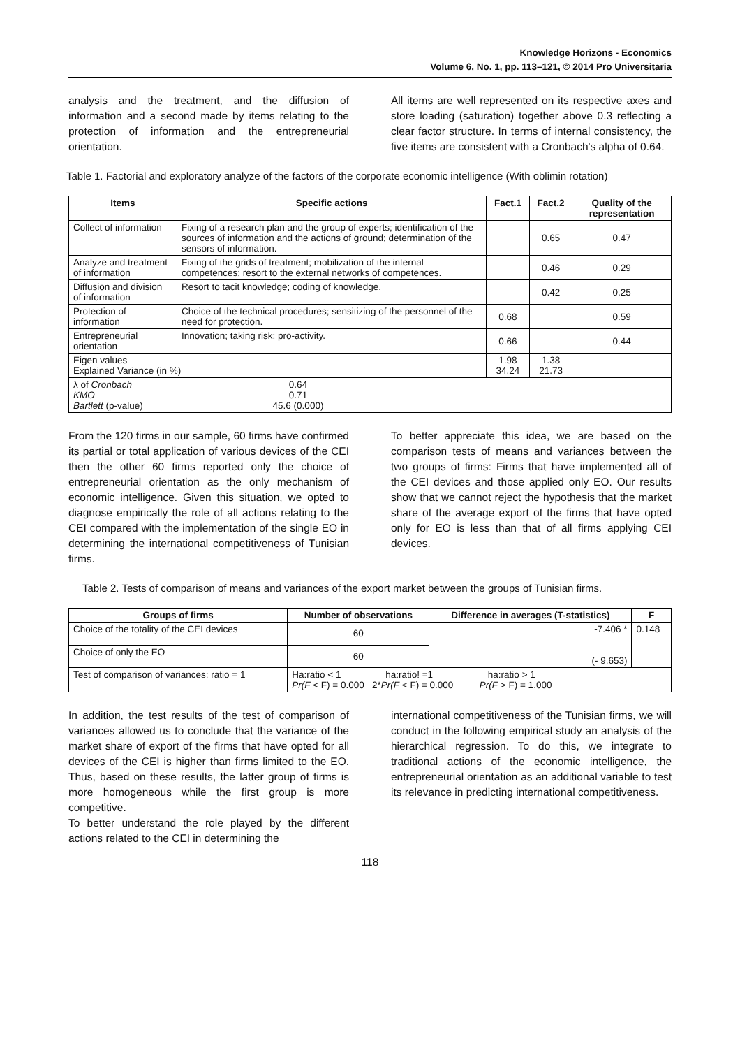Knowledge Horizons - Economics
Volume 6, No. 1, pp. 113–121, © 2014 Pro Universitaria
analysis and the treatment, and the diffusion of information and a second made by items relating to the protection of information and the entrepreneurial orientation.
All items are well represented on its respective axes and store loading (saturation) together above 0.3 reflecting a clear factor structure. In terms of internal consistency, the five items are consistent with a Cronbach's alpha of 0.64.
Table 1. Factorial and exploratory analyze of the factors of the corporate economic intelligence (With oblimin rotation)
| Items | Specific actions | Fact.1 | Fact.2 | Quality of the representation |
| --- | --- | --- | --- | --- |
| Collect of information | Fixing of a research plan and the group of experts; identification of the sources of information and the actions of ground; determination of the sensors of information. | | 0.65 | 0.47 |
| Analyze and treatment of information | Fixing of the grids of treatment; mobilization of the internal competences; resort to the external networks of competences. | | 0.46 | 0.29 |
| Diffusion and division of information | Resort to tacit knowledge; coding of knowledge. | | 0.42 | 0.25 |
| Protection of information | Choice of the technical procedures; sensitizing of the personnel of the need for protection. | 0.68 | | 0.59 |
| Entrepreneurial orientation | Innovation; taking risk; pro-activity. | 0.66 | | 0.44 |
| Eigen values Explained Variance (in %) | | 1.98 34.24 | 1.38 21.73 | |
| / λ of Cronbach KMO Bartlett (p-value) / 0.64 0.71 45.6 (0.000) / / | | | | |
From the 120 firms in our sample, 60 firms have confirmed its partial or total application of various devices of the CEI then the other 60 firms reported only the choice of entrepreneurial orientation as the only mechanism of economic intelligence. Given this situation, we opted to diagnose empirically the role of all actions relating to the CEI compared with the implementation of the single EO in determining the international competitiveness of Tunisian firms.
To better appreciate this idea, we are based on the comparison tests of means and variances between the two groups of firms: Firms that have implemented all of the CEI devices and those applied only EO. Our results show that we cannot reject the hypothesis that the market share of the average export of the firms that have opted only for EO is less than that of all firms applying CEI devices.
Table 2. Tests of comparison of means and variances of the export market between the groups of Tunisian firms.
| Groups of firms | Number of observations | Difference in averages (T-statistics) | F |
| --- | --- | --- | --- |
| Choice of the totality of the CEI devices | 60 | -7.406 * (- 9.653) | 0.148 |
| Choice of only the EO | 60 | | |
| Test of comparison of variances: ratio = 1 | Ha:ratio < 1 ha:ratio! =1 ha:ratio > 1 Pr(F < F) = 0.000 2* Pr(F < F) = 0.000 Pr(F > F) = 1.000 | | |
In addition, the test results of the test of comparison of variances allowed us to conclude that the variance of the market share of export of the firms that have opted for all devices of the CEI is higher than firms limited to the EO. Thus, based on these results, the latter group of firms is more homogeneous while the first group is more competitive.
To better understand the role played by the different actions related to the CEI in determining the
international competitiveness of the Tunisian firms, we will conduct in the following empirical study an analysis of the hierarchical regression. To do this, we integrate to traditional actions of the economic intelligence, the entrepreneurial orientation as an additional variable to test its relevance in predicting international competitiveness.
118